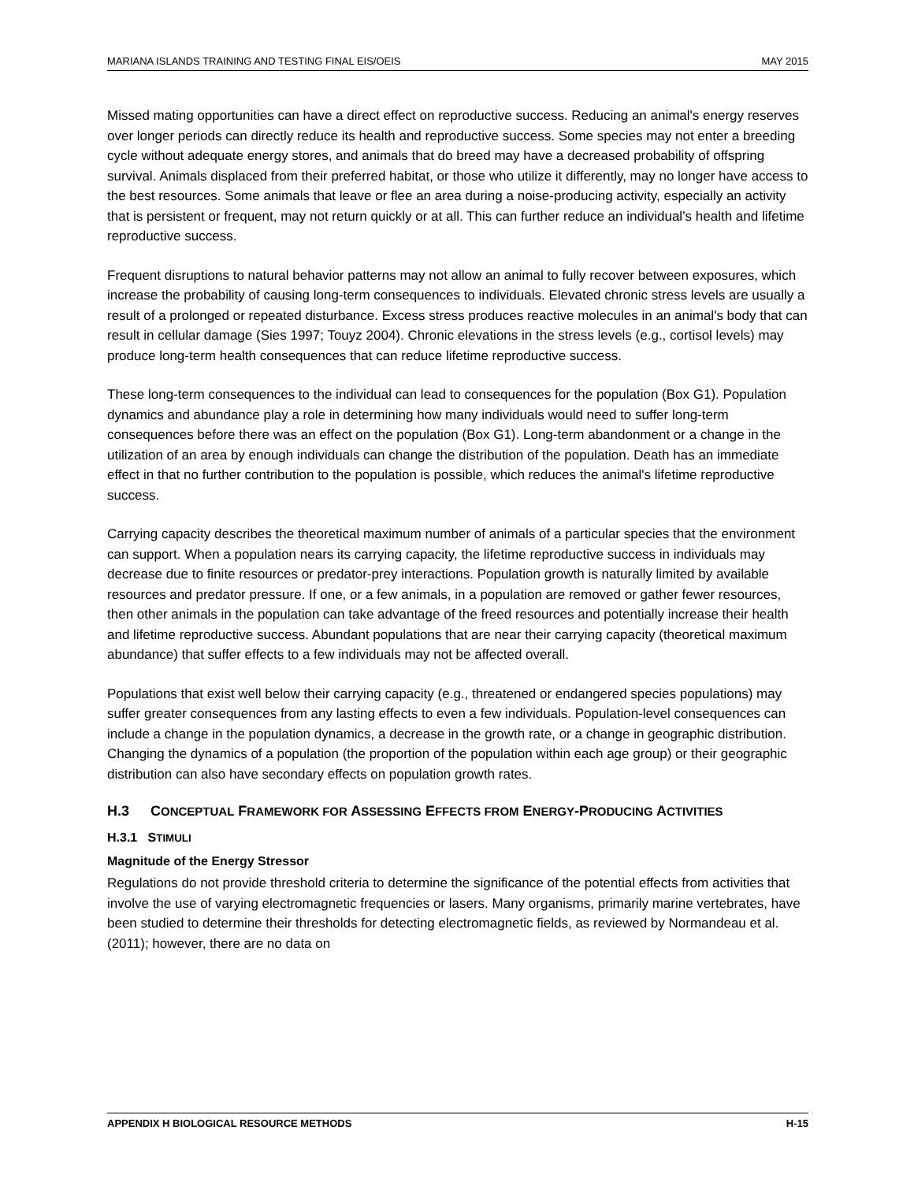MARIANA ISLANDS TRAINING AND TESTING FINAL EIS/OEIS MAY 2015
Missed mating opportunities can have a direct effect on reproductive success. Reducing an animal's energy reserves over longer periods can directly reduce its health and reproductive success. Some species may not enter a breeding cycle without adequate energy stores, and animals that do breed may have a decreased probability of offspring survival. Animals displaced from their preferred habitat, or those who utilize it differently, may no longer have access to the best resources. Some animals that leave or flee an area during a noise-producing activity, especially an activity that is persistent or frequent, may not return quickly or at all. This can further reduce an individual’s health and lifetime reproductive success.
Frequent disruptions to natural behavior patterns may not allow an animal to fully recover between exposures, which increase the probability of causing long-term consequences to individuals. Elevated chronic stress levels are usually a result of a prolonged or repeated disturbance. Excess stress produces reactive molecules in an animal's body that can result in cellular damage (Sies 1997; Touyz 2004). Chronic elevations in the stress levels (e.g., cortisol levels) may produce long-term health consequences that can reduce lifetime reproductive success.
These long-term consequences to the individual can lead to consequences for the population (Box G1). Population dynamics and abundance play a role in determining how many individuals would need to suffer long-term consequences before there was an effect on the population (Box G1). Long-term abandonment or a change in the utilization of an area by enough individuals can change the distribution of the population. Death has an immediate effect in that no further contribution to the population is possible, which reduces the animal's lifetime reproductive success.
Carrying capacity describes the theoretical maximum number of animals of a particular species that the environment can support. When a population nears its carrying capacity, the lifetime reproductive success in individuals may decrease due to finite resources or predator-prey interactions. Population growth is naturally limited by available resources and predator pressure. If one, or a few animals, in a population are removed or gather fewer resources, then other animals in the population can take advantage of the freed resources and potentially increase their health and lifetime reproductive success. Abundant populations that are near their carrying capacity (theoretical maximum abundance) that suffer effects to a few individuals may not be affected overall.
Populations that exist well below their carrying capacity (e.g., threatened or endangered species populations) may suffer greater consequences from any lasting effects to even a few individuals. Population-level consequences can include a change in the population dynamics, a decrease in the growth rate, or a change in geographic distribution. Changing the dynamics of a population (the proportion of the population within each age group) or their geographic distribution can also have secondary effects on population growth rates.
H.3 CONCEPTUAL FRAMEWORK FOR ASSESSING EFFECTS FROM ENERGY-PRODUCING ACTIVITIES
H.3.1 STIMULI
Magnitude of the Energy Stressor
Regulations do not provide threshold criteria to determine the significance of the potential effects from activities that involve the use of varying electromagnetic frequencies or lasers. Many organisms, primarily marine vertebrates, have been studied to determine their thresholds for detecting electromagnetic fields, as reviewed by Normandeau et al. (2011); however, there are no data on
APPENDIX H BIOLOGICAL RESOURCE METHODS H-15